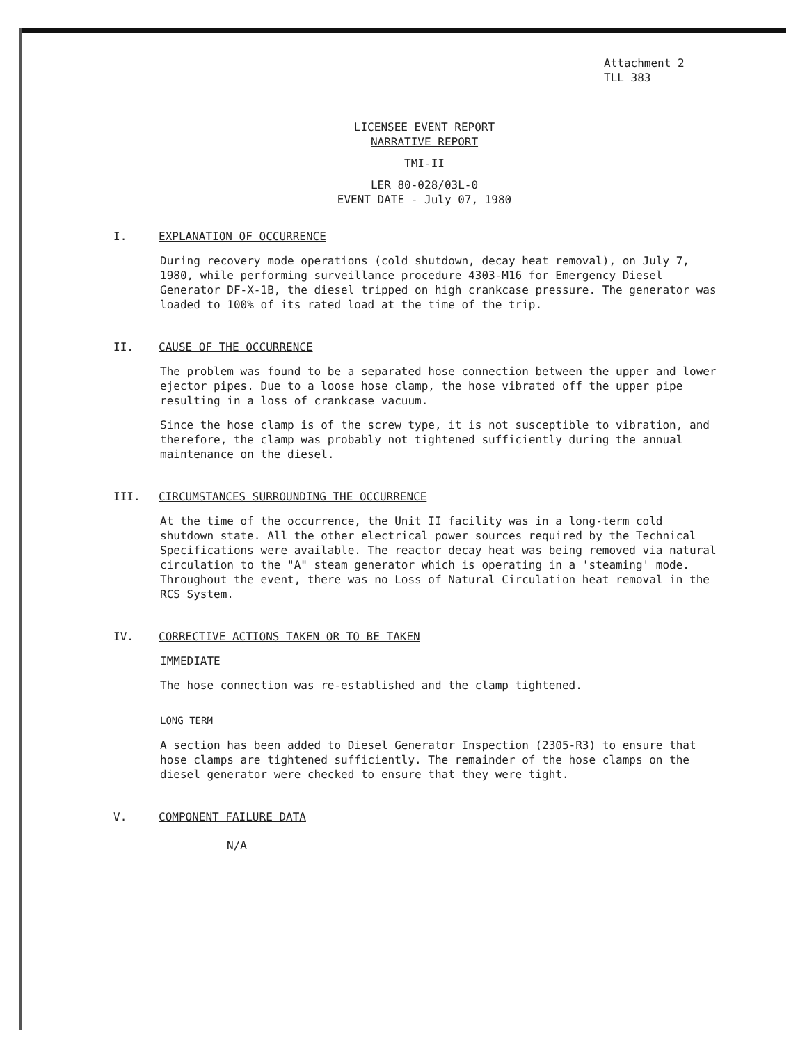Attachment 2
TLL 383
LICENSEE EVENT REPORT
NARRATIVE REPORT
TMI-II
LER 80-028/03L-0
EVENT DATE - July 07, 1980
I. EXPLANATION OF OCCURRENCE
During recovery mode operations (cold shutdown, decay heat removal), on July 7, 1980, while performing surveillance procedure 4303-M16 for Emergency Diesel Generator DF-X-1B, the diesel tripped on high crankcase pressure. The generator was loaded to 100% of its rated load at the time of the trip.
II. CAUSE OF THE OCCURRENCE
The problem was found to be a separated hose connection between the upper and lower ejector pipes. Due to a loose hose clamp, the hose vibrated off the upper pipe resulting in a loss of crankcase vacuum.
Since the hose clamp is of the screw type, it is not susceptible to vibration, and therefore, the clamp was probably not tightened sufficiently during the annual maintenance on the diesel.
III. CIRCUMSTANCES SURROUNDING THE OCCURRENCE
At the time of the occurrence, the Unit II facility was in a long-term cold shutdown state. All the other electrical power sources required by the Technical Specifications were available. The reactor decay heat was being removed via natural circulation to the "A" steam generator which is operating in a 'steaming' mode. Throughout the event, there was no Loss of Natural Circulation heat removal in the RCS System.
IV. CORRECTIVE ACTIONS TAKEN OR TO BE TAKEN
IMMEDIATE
The hose connection was re-established and the clamp tightened.
LONG TERM
A section has been added to Diesel Generator Inspection (2305-R3) to ensure that hose clamps are tightened sufficiently. The remainder of the hose clamps on the diesel generator were checked to ensure that they were tight.
V. COMPONENT FAILURE DATA
N/A